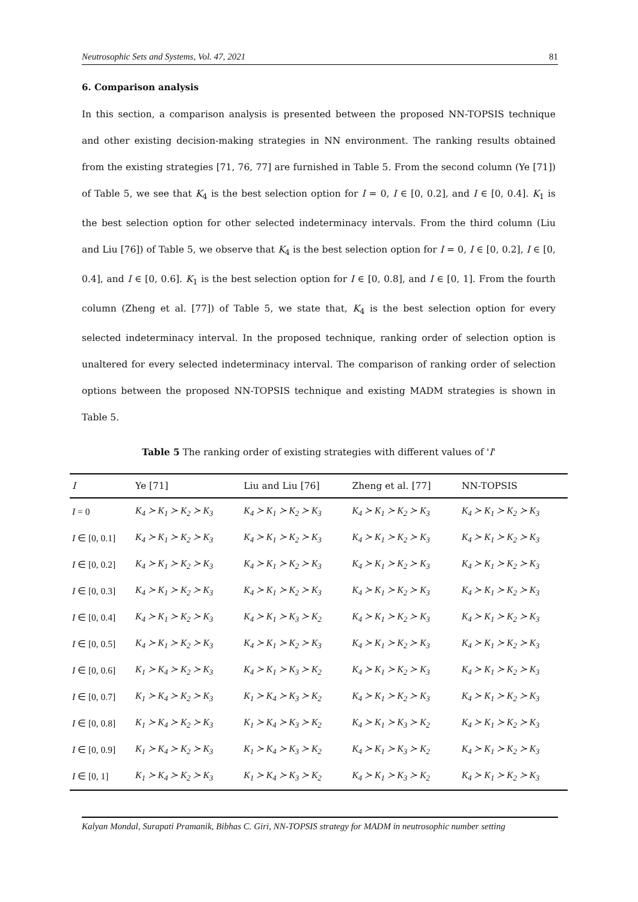Neutrosophic Sets and Systems, Vol. 47, 2021 81
6. Comparison analysis
In this section, a comparison analysis is presented between the proposed NN-TOPSIS technique and other existing decision-making strategies in NN environment. The ranking results obtained from the existing strategies [71, 76, 77] are furnished in Table 5. From the second column (Ye [71]) of Table 5, we see that K<sub>4</sub> is the best selection option for I = 0, I ∈ [0, 0.2], and I ∈ [0, 0.4]. K<sub>1</sub> is the best selection option for other selected indeterminacy intervals. From the third column (Liu and Liu [76]) of Table 5, we observe that K<sub>4</sub> is the best selection option for I = 0, I ∈ [0, 0.2], I ∈ [0, 0.4], and I ∈ [0, 0.6]. K<sub>1</sub> is the best selection option for I ∈ [0, 0.8], and I ∈ [0, 1]. From the fourth column (Zheng et al. [77]) of Table 5, we state that, K<sub>4</sub> is the best selection option for every selected indeterminacy interval. In the proposed technique, ranking order of selection option is unaltered for every selected indeterminacy interval. The comparison of ranking order of selection options between the proposed NN-TOPSIS technique and existing MADM strategies is shown in Table 5.
Table 5 The ranking order of existing strategies with different values of 'I'
| I | Ye [71] | Liu and Liu [76] | Zheng et al. [77] | NN-TOPSIS |
| --- | --- | --- | --- | --- |
| I = 0 | K<sub>4</sub> ≻ K<sub>1</sub> ≻ K<sub>2</sub> ≻ K<sub>3</sub> | K<sub>4</sub> ≻ K<sub>1</sub> ≻ K<sub>2</sub> ≻ K<sub>3</sub> | K<sub>4</sub> ≻ K<sub>1</sub> ≻ K<sub>2</sub> ≻ K<sub>3</sub> | K<sub>4</sub> ≻ K<sub>1</sub> ≻ K<sub>2</sub> ≻ K<sub>3</sub> |
| I ∈ [0, 0.1] | K<sub>4</sub> ≻ K<sub>1</sub> ≻ K<sub>2</sub> ≻ K<sub>3</sub> | K<sub>4</sub> ≻ K<sub>1</sub> ≻ K<sub>2</sub> ≻ K<sub>3</sub> | K<sub>4</sub> ≻ K<sub>1</sub> ≻ K<sub>2</sub> ≻ K<sub>3</sub> | K<sub>4</sub> ≻ K<sub>1</sub> ≻ K<sub>2</sub> ≻ K<sub>3</sub> |
| I ∈ [0, 0.2] | K<sub>4</sub> ≻ K<sub>1</sub> ≻ K<sub>2</sub> ≻ K<sub>3</sub> | K<sub>4</sub> ≻ K<sub>1</sub> ≻ K<sub>2</sub> ≻ K<sub>3</sub> | K<sub>4</sub> ≻ K<sub>1</sub> ≻ K<sub>2</sub> ≻ K<sub>3</sub> | K<sub>4</sub> ≻ K<sub>1</sub> ≻ K<sub>2</sub> ≻ K<sub>3</sub> |
| I ∈ [0, 0.3] | K<sub>4</sub> ≻ K<sub>1</sub> ≻ K<sub>2</sub> ≻ K<sub>3</sub> | K<sub>4</sub> ≻ K<sub>1</sub> ≻ K<sub>2</sub> ≻ K<sub>3</sub> | K<sub>4</sub> ≻ K<sub>1</sub> ≻ K<sub>2</sub> ≻ K<sub>3</sub> | K<sub>4</sub> ≻ K<sub>1</sub> ≻ K<sub>2</sub> ≻ K<sub>3</sub> |
| I ∈ [0, 0.4] | K<sub>4</sub> ≻ K<sub>1</sub> ≻ K<sub>2</sub> ≻ K<sub>3</sub> | K<sub>4</sub> ≻ K<sub>1</sub> ≻ K<sub>3</sub> ≻ K<sub>2</sub> | K<sub>4</sub> ≻ K<sub>1</sub> ≻ K<sub>2</sub> ≻ K<sub>3</sub> | K<sub>4</sub> ≻ K<sub>1</sub> ≻ K<sub>2</sub> ≻ K<sub>3</sub> |
| I ∈ [0, 0.5] | K<sub>4</sub> ≻ K<sub>1</sub> ≻ K<sub>2</sub> ≻ K<sub>3</sub> | K<sub>4</sub> ≻ K<sub>1</sub> ≻ K<sub>2</sub> ≻ K<sub>3</sub> | K<sub>4</sub> ≻ K<sub>1</sub> ≻ K<sub>2</sub> ≻ K<sub>3</sub> | K<sub>4</sub> ≻ K<sub>1</sub> ≻ K<sub>2</sub> ≻ K<sub>3</sub> |
| I ∈ [0, 0.6] | K<sub>1</sub> ≻ K<sub>4</sub> ≻ K<sub>2</sub> ≻ K<sub>3</sub> | K<sub>4</sub> ≻ K<sub>1</sub> ≻ K<sub>3</sub> ≻ K<sub>2</sub> | K<sub>4</sub> ≻ K<sub>1</sub> ≻ K<sub>2</sub> ≻ K<sub>3</sub> | K<sub>4</sub> ≻ K<sub>1</sub> ≻ K<sub>2</sub> ≻ K<sub>3</sub> |
| I ∈ [0, 0.7] | K<sub>1</sub> ≻ K<sub>4</sub> ≻ K<sub>2</sub> ≻ K<sub>3</sub> | K<sub>1</sub> ≻ K<sub>4</sub> ≻ K<sub>3</sub> ≻ K<sub>2</sub> | K<sub>4</sub> ≻ K<sub>1</sub> ≻ K<sub>2</sub> ≻ K<sub>3</sub> | K<sub>4</sub> ≻ K<sub>1</sub> ≻ K<sub>2</sub> ≻ K<sub>3</sub> |
| I ∈ [0, 0.8] | K<sub>1</sub> ≻ K<sub>4</sub> ≻ K<sub>2</sub> ≻ K<sub>3</sub> | K<sub>1</sub> ≻ K<sub>4</sub> ≻ K<sub>3</sub> ≻ K<sub>2</sub> | K<sub>4</sub> ≻ K<sub>1</sub> ≻ K<sub>3</sub> ≻ K<sub>2</sub> | K<sub>4</sub> ≻ K<sub>1</sub> ≻ K<sub>2</sub> ≻ K<sub>3</sub> |
| I ∈ [0, 0.9] | K<sub>1</sub> ≻ K<sub>4</sub> ≻ K<sub>2</sub> ≻ K<sub>3</sub> | K<sub>1</sub> ≻ K<sub>4</sub> ≻ K<sub>3</sub> ≻ K<sub>2</sub> | K<sub>4</sub> ≻ K<sub>1</sub> ≻ K<sub>3</sub> ≻ K<sub>2</sub> | K<sub>4</sub> ≻ K<sub>1</sub> ≻ K<sub>2</sub> ≻ K<sub>3</sub> |
| I ∈ [0, 1] | K<sub>1</sub> ≻ K<sub>4</sub> ≻ K<sub>2</sub> ≻ K<sub>3</sub> | K<sub>1</sub> ≻ K<sub>4</sub> ≻ K<sub>3</sub> ≻ K<sub>2</sub> | K<sub>4</sub> ≻ K<sub>1</sub> ≻ K<sub>3</sub> ≻ K<sub>2</sub> | K<sub>4</sub> ≻ K<sub>1</sub> ≻ K<sub>2</sub> ≻ K<sub>3</sub> |
Kalyan Mondal, Surapati Pramanik, Bibhas C. Giri, NN-TOPSIS strategy for MADM in neutrosophic number setting